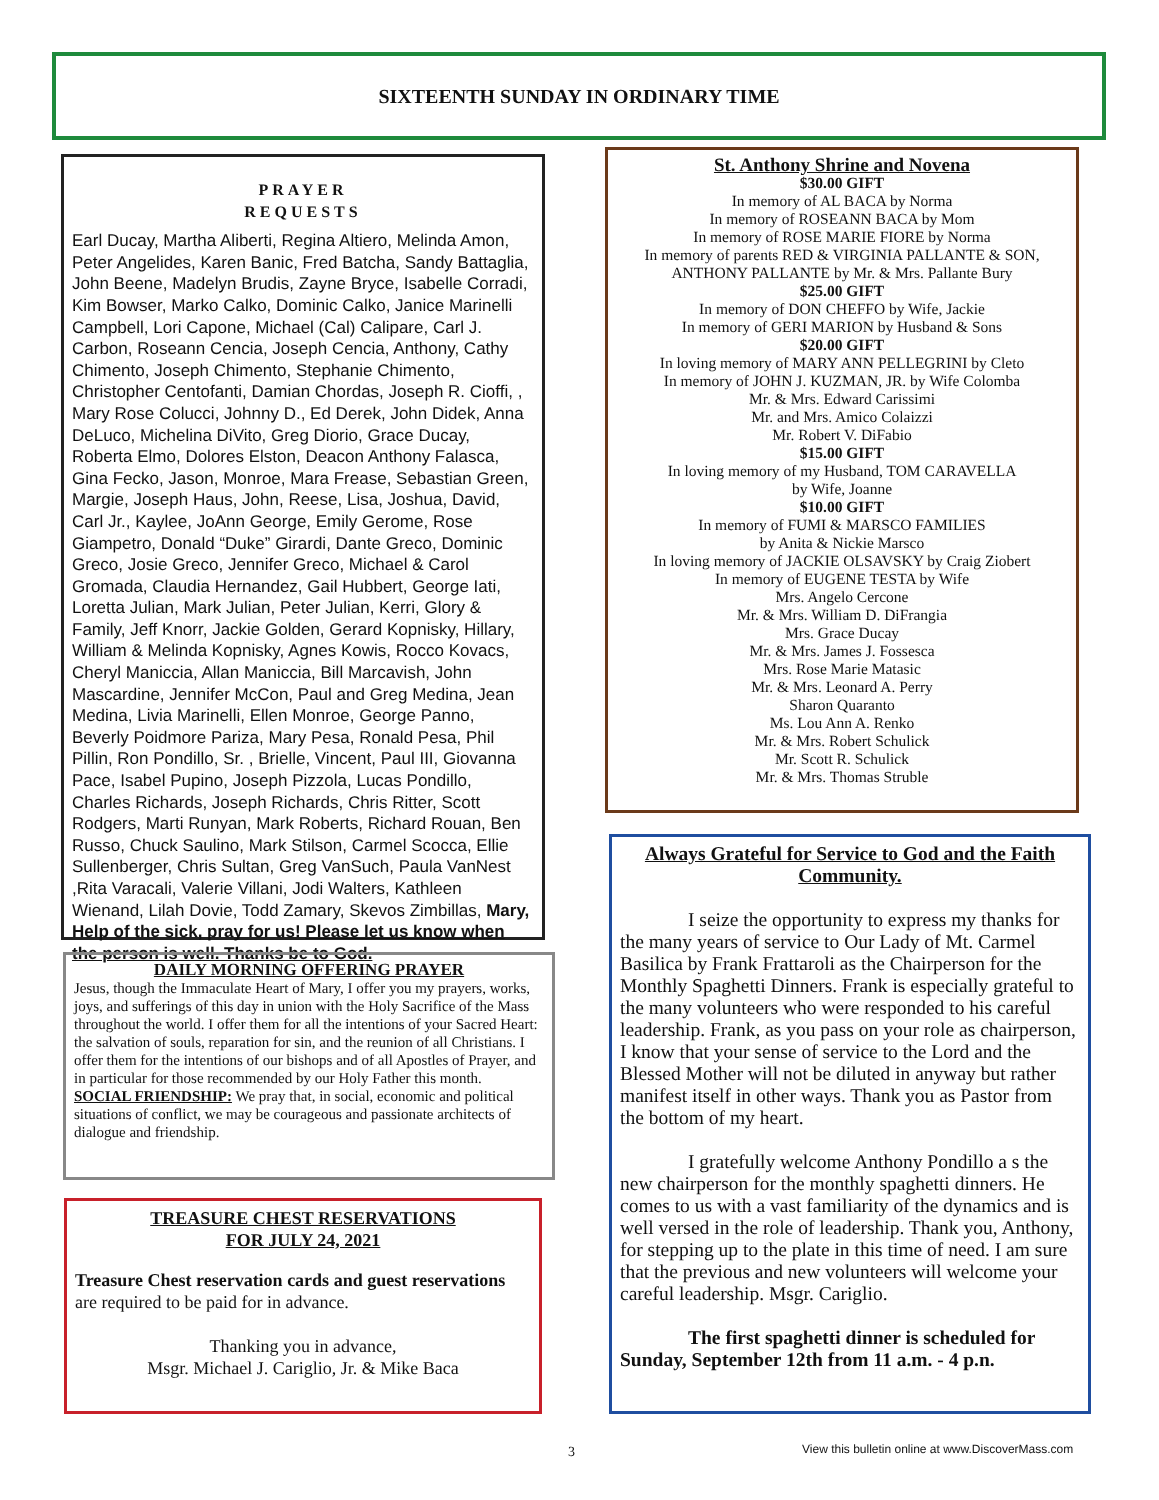SIXTEENTH SUNDAY IN ORDINARY TIME
PRAYER
REQUESTS
Earl Ducay, Martha Aliberti, Regina Altiero, Melinda Amon, Peter Angelides, Karen Banic, Fred Batcha, Sandy Battaglia, John Beene, Madelyn Brudis, Zayne Bryce, Isabelle Corradi, Kim Bowser, Marko Calko, Dominic Calko, Janice Marinelli Campbell, Lori Capone, Michael (Cal) Calipare, Carl J. Carbon, Roseann Cencia, Joseph Cencia, Anthony, Cathy Chimento, Joseph Chimento, Stephanie Chimento, Christopher Centofanti, Damian Chordas, Joseph R. Cioffi, , Mary Rose Colucci, Johnny D., Ed Derek, John Didek, Anna DeLuco, Michelina DiVito, Greg Diorio, Grace Ducay, Roberta Elmo, Dolores Elston, Deacon Anthony Falasca, Gina Fecko, Jason, Monroe, Mara Frease, Sebastian Green, Margie, Joseph Haus, John, Reese, Lisa, Joshua, David, Carl Jr., Kaylee, JoAnn George, Emily Gerome, Rose Giampetro, Donald “Duke” Girardi, Dante Greco, Dominic Greco, Josie Greco, Jennifer Greco, Michael & Carol Gromada, Claudia Hernandez, Gail Hubbert, George Iati, Loretta Julian, Mark Julian, Peter Julian, Kerri, Glory & Family, Jeff Knorr, Jackie Golden, Gerard Kopnisky, Hillary, William & Melinda Kopnisky, Agnes Kowis, Rocco Kovacs, Cheryl Maniccia, Allan Maniccia, Bill Marcavish, John Mascardine, Jennifer McCon, Paul and Greg Medina, Jean Medina, Livia Marinelli, Ellen Monroe, George Panno, Beverly Poidmore Pariza, Mary Pesa, Ronald Pesa, Phil Pillin, Ron Pondillo, Sr. , Brielle, Vincent, Paul III, Giovanna Pace, Isabel Pupino, Joseph Pizzola, Lucas Pondillo, Charles Richards, Joseph Richards, Chris Ritter, Scott Rodgers, Marti Runyan, Mark Roberts, Richard Rouan, Ben Russo, Chuck Saulino, Mark Stilson, Carmel Scocca, Ellie Sullenberger, Chris Sultan, Greg VanSuch, Paula VanNest ,Rita Varacali, Valerie Villani, Jodi Walters, Kathleen Wienand, Lilah Dovie, Todd Zamary, Skevos Zimbillas, Mary, Help of the sick, pray for us! Please let us know when the person is well. Thanks be to God.
DAILY MORNING OFFERING PRAYER
Jesus, though the Immaculate Heart of Mary, I offer you my prayers, works, joys, and sufferings of this day in union with the Holy Sacrifice of the Mass throughout the world. I offer them for all the intentions of your Sacred Heart: the salvation of souls, reparation for sin, and the reunion of all Christians. I offer them for the intentions of our bishops and of all Apostles of Prayer, and in particular for those recommended by our Holy Father this month.
SOCIAL FRIENDSHIP: We pray that, in social, economic and political situations of conflict, we may be courageous and passionate architects of dialogue and friendship.
TREASURE CHEST RESERVATIONS
FOR JULY 24, 2021
Treasure Chest reservation cards and guest reservations are required to be paid for in advance.
Thanking you in advance,
Msgr. Michael J. Cariglio, Jr. & Mike Baca
St. Anthony Shrine and Novena
$30.00 GIFT
In memory of AL BACA by Norma
In memory of ROSEANN BACA by Mom
In memory of ROSE MARIE FIORE by Norma
In memory of parents RED & VIRGINIA PALLANTE & SON, ANTHONY PALLANTE by Mr. & Mrs. Pallante Bury
$25.00 GIFT
In memory of DON CHEFFO by Wife, Jackie
In memory of GERI MARION by Husband & Sons
$20.00 GIFT
In loving memory of MARY ANN PELLEGRINI by Cleto
In memory of JOHN J. KUZMAN, JR. by Wife Colomba
Mr. & Mrs. Edward Carissimi
Mr. and Mrs. Amico Colaizzi
Mr. Robert V. DiFabio
$15.00 GIFT
In loving memory of my Husband, TOM CARAVELLA
by Wife, Joanne
$10.00 GIFT
In memory of FUMI & MARSCO FAMILIES
by Anita & Nickie Marsco
In loving memory of JACKIE OLSAVSKY by Craig Ziobert
In memory of EUGENE TESTA by Wife
Mrs. Angelo Cercone
Mr. & Mrs. William D. DiFrangia
Mrs. Grace Ducay
Mr. & Mrs. James J. Fossesca
Mrs. Rose Marie Matasic
Mr. & Mrs. Leonard A. Perry
Sharon Quaranto
Ms. Lou Ann A. Renko
Mr. & Mrs. Robert Schulick
Mr. Scott R. Schulick
Mr. & Mrs. Thomas Struble
Always Grateful for Service to God and the Faith Community.
I seize the opportunity to express my thanks for the many years of service to Our Lady of Mt. Carmel Basilica by Frank Frattaroli as the Chairperson for the Monthly Spaghetti Dinners. Frank is especially grateful to the many volunteers who were responded to his careful leadership. Frank, as you pass on your role as chairperson, I know that your sense of service to the Lord and the Blessed Mother will not be diluted in anyway but rather manifest itself in other ways. Thank you as Pastor from the bottom of my heart.
I gratefully welcome Anthony Pondillo a s the new chairperson for the monthly spaghetti dinners. He comes to us with a vast familiarity of the dynamics and is well versed in the role of leadership. Thank you, Anthony, for stepping up to the plate in this time of need. I am sure that the previous and new volunteers will welcome your careful leadership. Msgr. Cariglio.
The first spaghetti dinner is scheduled for Sunday, September 12th from 11 a.m. - 4 p.n.
3
View this bulletin online at www.DiscoverMass.com